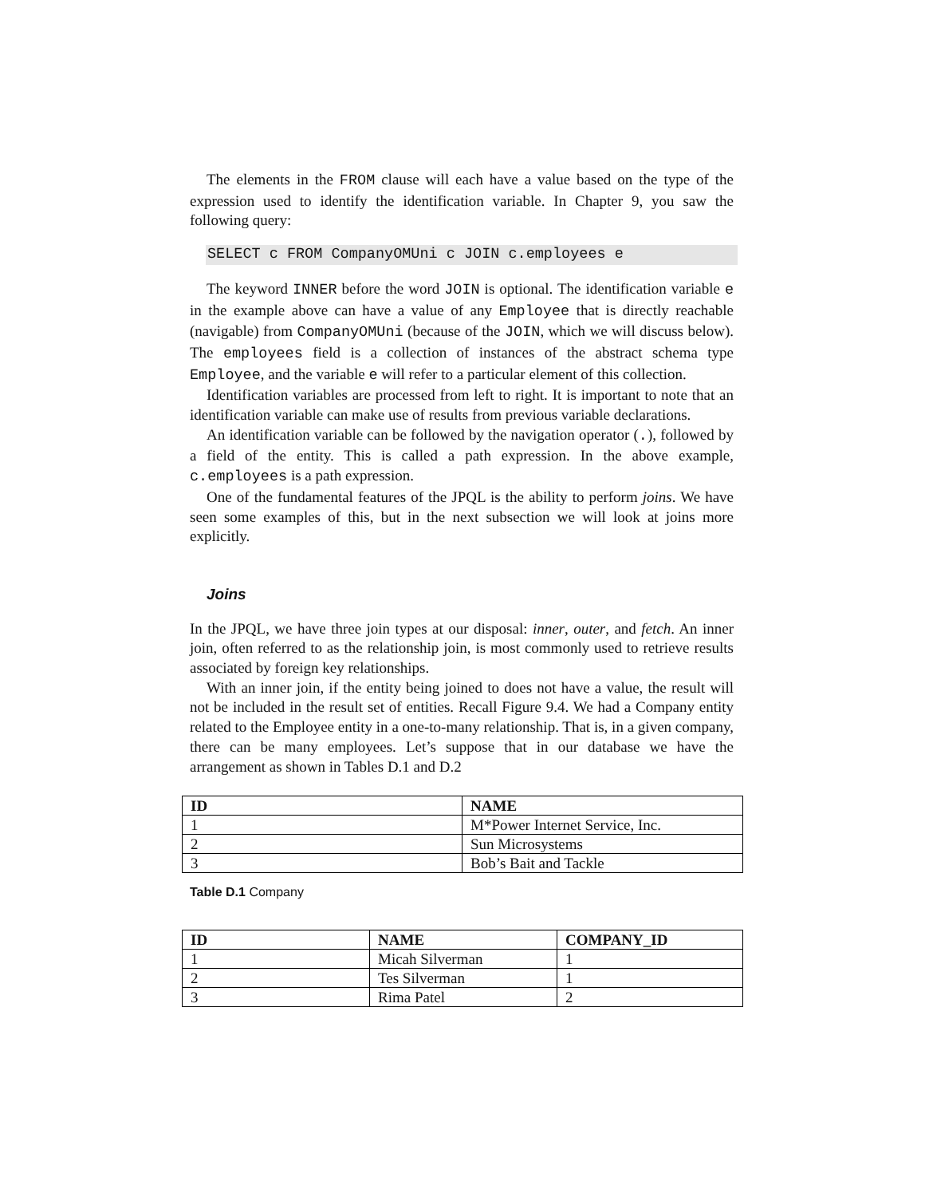The elements in the FROM clause will each have a value based on the type of the expression used to identify the identification variable. In Chapter 9, you saw the following query:
SELECT c FROM CompanyOMUni c JOIN c.employees e
The keyword INNER before the word JOIN is optional. The identification variable e in the example above can have a value of any Employee that is directly reachable (navigable) from CompanyOMUni (because of the JOIN, which we will discuss below). The employees field is a collection of instances of the abstract schema type Employee, and the variable e will refer to a particular element of this collection.
Identification variables are processed from left to right. It is important to note that an identification variable can make use of results from previous variable declarations.
An identification variable can be followed by the navigation operator (.), followed by a field of the entity. This is called a path expression. In the above example, c.employees is a path expression.
One of the fundamental features of the JPQL is the ability to perform joins. We have seen some examples of this, but in the next subsection we will look at joins more explicitly.
Joins
In the JPQL, we have three join types at our disposal: inner, outer, and fetch. An inner join, often referred to as the relationship join, is most commonly used to retrieve results associated by foreign key relationships.
With an inner join, if the entity being joined to does not have a value, the result will not be included in the result set of entities. Recall Figure 9.4. We had a Company entity related to the Employee entity in a one-to-many relationship. That is, in a given company, there can be many employees. Let’s suppose that in our database we have the arrangement as shown in Tables D.1 and D.2
| ID | NAME |
| --- | --- |
| 1 | M*Power Internet Service, Inc. |
| 2 | Sun Microsystems |
| 3 | Bob’s Bait and Tackle |
Table D.1 Company
| ID | NAME | COMPANY_ID |
| --- | --- | --- |
| 1 | Micah Silverman | 1 |
| 2 | Tes Silverman | 1 |
| 3 | Rima Patel | 2 |